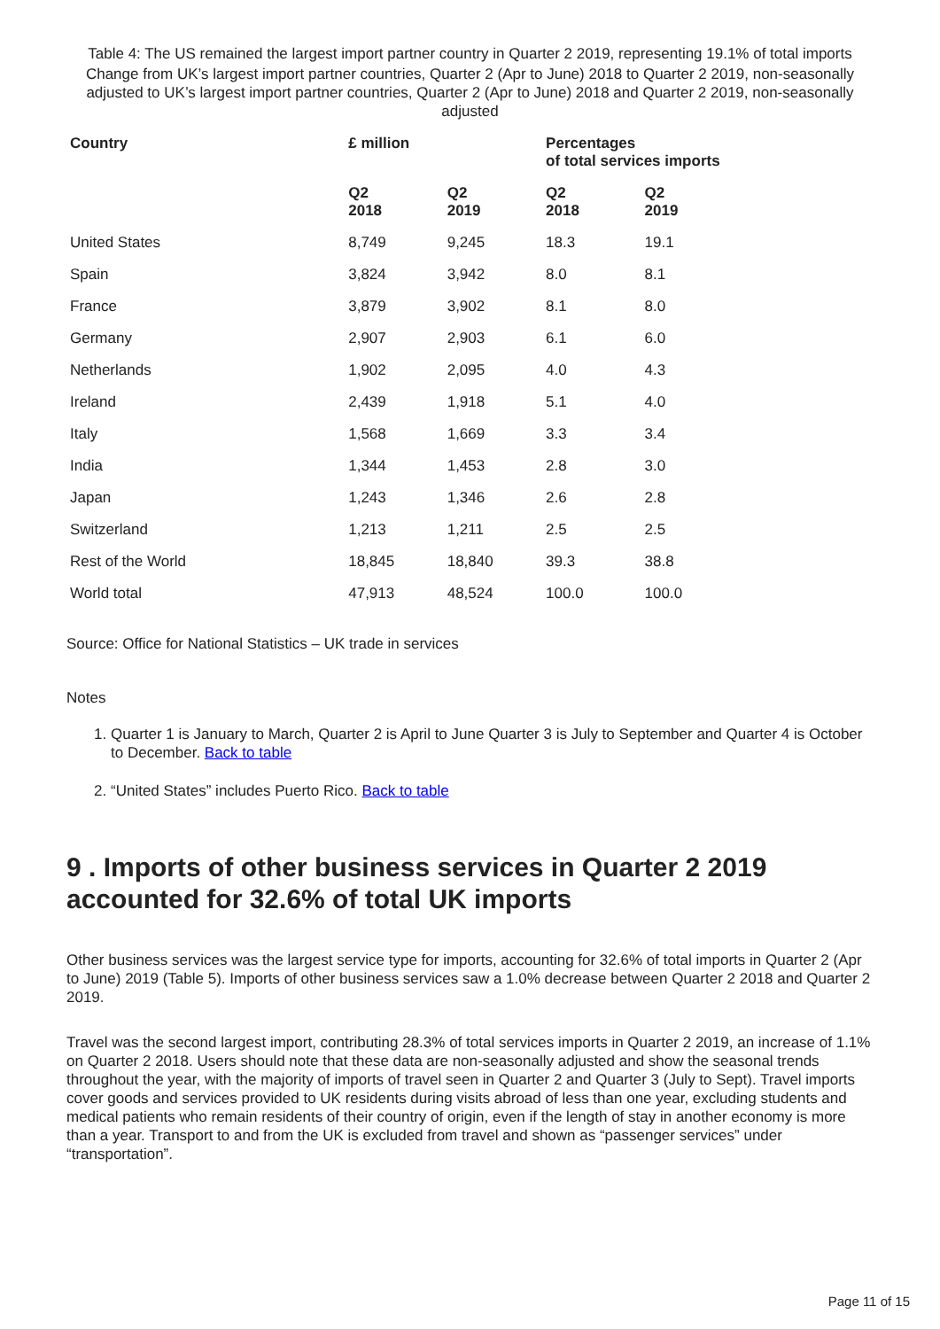Table 4: The US remained the largest import partner country in Quarter 2 2019, representing 19.1% of total imports
Change from UK’s largest import partner countries, Quarter 2 (Apr to June) 2018 to Quarter 2 2019, non-seasonally adjusted to UK’s largest import partner countries, Quarter 2 (Apr to June) 2018 and Quarter 2 2019, non-seasonally adjusted
| Country | £ million | | Percentages of total services imports | |
| --- | --- | --- | --- | --- |
| | Q2 2018 | Q2 2019 | Q2 2018 | Q2 2019 |
| United States | 8,749 | 9,245 | 18.3 | 19.1 |
| Spain | 3,824 | 3,942 | 8.0 | 8.1 |
| France | 3,879 | 3,902 | 8.1 | 8.0 |
| Germany | 2,907 | 2,903 | 6.1 | 6.0 |
| Netherlands | 1,902 | 2,095 | 4.0 | 4.3 |
| Ireland | 2,439 | 1,918 | 5.1 | 4.0 |
| Italy | 1,568 | 1,669 | 3.3 | 3.4 |
| India | 1,344 | 1,453 | 2.8 | 3.0 |
| Japan | 1,243 | 1,346 | 2.6 | 2.8 |
| Switzerland | 1,213 | 1,211 | 2.5 | 2.5 |
| Rest of the World | 18,845 | 18,840 | 39.3 | 38.8 |
| World total | 47,913 | 48,524 | 100.0 | 100.0 |
Source: Office for National Statistics – UK trade in services
Notes
1. Quarter 1 is January to March, Quarter 2 is April to June Quarter 3 is July to September and Quarter 4 is October to December. Back to table
2. “United States” includes Puerto Rico. Back to table
9 . Imports of other business services in Quarter 2 2019 accounted for 32.6% of total UK imports
Other business services was the largest service type for imports, accounting for 32.6% of total imports in Quarter 2 (Apr to June) 2019 (Table 5). Imports of other business services saw a 1.0% decrease between Quarter 2 2018 and Quarter 2 2019.
Travel was the second largest import, contributing 28.3% of total services imports in Quarter 2 2019, an increase of 1.1% on Quarter 2 2018. Users should note that these data are non-seasonally adjusted and show the seasonal trends throughout the year, with the majority of imports of travel seen in Quarter 2 and Quarter 3 (July to Sept). Travel imports cover goods and services provided to UK residents during visits abroad of less than one year, excluding students and medical patients who remain residents of their country of origin, even if the length of stay in another economy is more than a year. Transport to and from the UK is excluded from travel and shown as “passenger services” under “transportation”.
Page 11 of 15